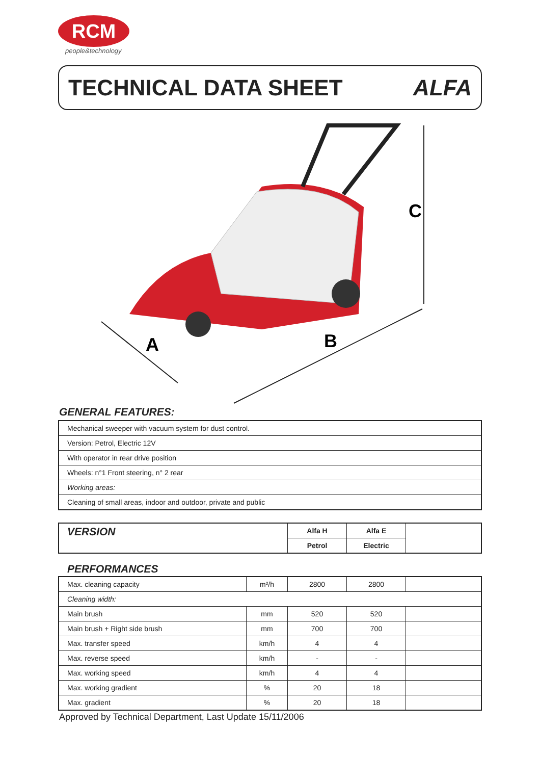RCM
people&technology
TECHNICAL DATA SHEET ALFA
C
A
B
GENERAL FEATURES:
| Mechanical sweeper with vacuum system for dust control. |
| Version: Petrol, Electric 12V |
| With operator in rear drive position |
| Wheels: n°1 Front steering, n° 2 rear |
| Working areas: |
| Cleaning of small areas, indoor and outdoor, private and public |
| VERSION | Alfa H | Alfa E | |
| | Petrol | Electric | |
PERFORMANCES
| Max. cleaning capacity | m²/h | 2800 | 2800 | |
| Cleaning width: | | | | |
| Main brush | mm | 520 | 520 | |
| Main brush + Right side brush | mm | 700 | 700 | |
| Max. transfer speed | km/h | 4 | 4 | |
| Max. reverse speed | km/h | - | - | |
| Max. working speed | km/h | 4 | 4 | |
| Max. working gradient | % | 20 | 18 | |
| Max. gradient | % | 20 | 18 | |
Approved by Technical Department, Last Update 15/11/2006